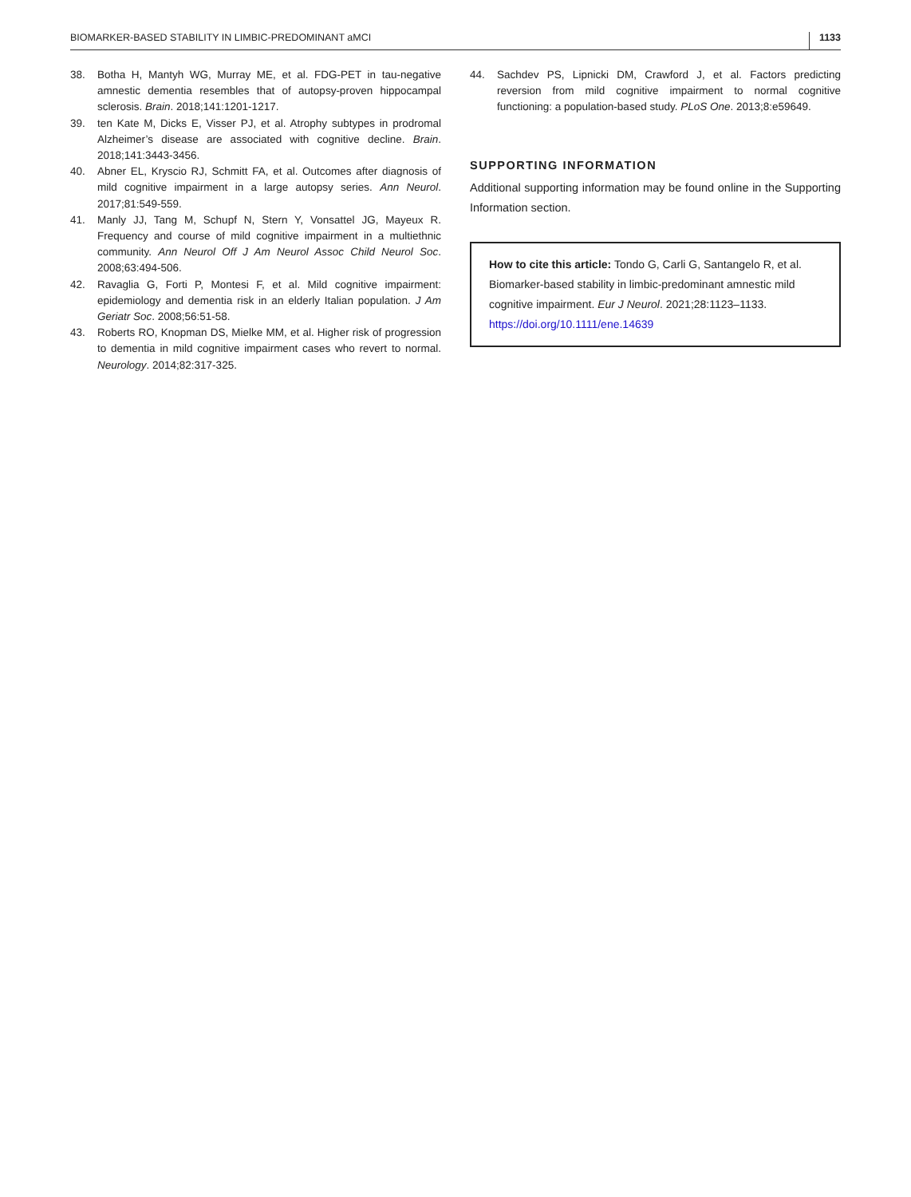BIOMARKER-BASED STABILITY IN LIMBIC-PREDOMINANT aMCI 1133
38. Botha H, Mantyh WG, Murray ME, et al. FDG-PET in tau-negative amnestic dementia resembles that of autopsy-proven hippocampal sclerosis. Brain. 2018;141:1201-1217.
39. ten Kate M, Dicks E, Visser PJ, et al. Atrophy subtypes in prodromal Alzheimer’s disease are associated with cognitive decline. Brain. 2018;141:3443-3456.
40. Abner EL, Kryscio RJ, Schmitt FA, et al. Outcomes after diagnosis of mild cognitive impairment in a large autopsy series. Ann Neurol. 2017;81:549-559.
41. Manly JJ, Tang M, Schupf N, Stern Y, Vonsattel JG, Mayeux R. Frequency and course of mild cognitive impairment in a multiethnic community. Ann Neurol Off J Am Neurol Assoc Child Neurol Soc. 2008;63:494-506.
42. Ravaglia G, Forti P, Montesi F, et al. Mild cognitive impairment: epidemiology and dementia risk in an elderly Italian population. J Am Geriatr Soc. 2008;56:51-58.
43. Roberts RO, Knopman DS, Mielke MM, et al. Higher risk of progression to dementia in mild cognitive impairment cases who revert to normal. Neurology. 2014;82:317-325.
44. Sachdev PS, Lipnicki DM, Crawford J, et al. Factors predicting reversion from mild cognitive impairment to normal cognitive functioning: a population-based study. PLoS One. 2013;8:e59649.
SUPPORTING INFORMATION
Additional supporting information may be found online in the Supporting Information section.
How to cite this article: Tondo G, Carli G, Santangelo R, et al. Biomarker-based stability in limbic-predominant amnestic mild cognitive impairment. Eur J Neurol. 2021;28:1123–1133. https://doi.org/10.1111/ene.14639